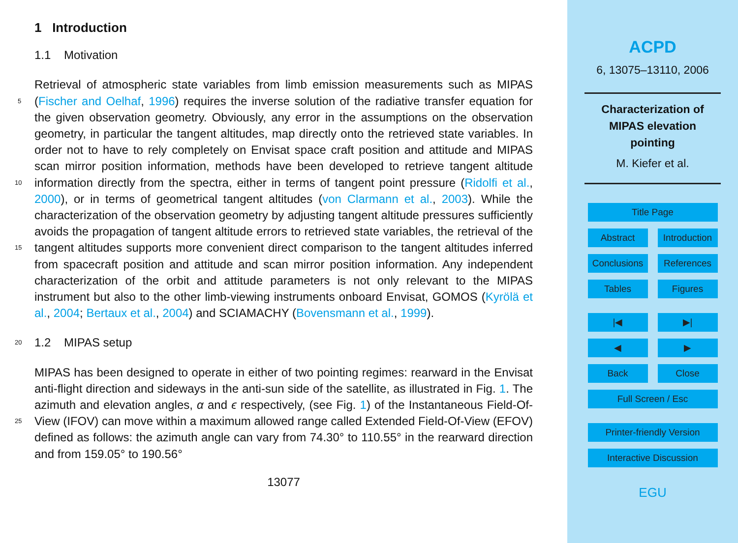1 Introduction
1.1 Motivation
Retrieval of atmospheric state variables from limb emission measurements such as MIPAS (Fischer and Oelhaf, 1996) requires the inverse solution of the radiative transfer 5 equation for the given observation geometry. Obviously, any error in the assumptions on the observation geometry, in particular the tangent altitudes, map directly onto the retrieved state variables. In order not to have to rely completely on Envisat space craft position and attitude and MIPAS scan mirror position information, methods have been developed to retrieve tangent altitude information directly from the spectra, either in 10 terms of tangent point pressure (Ridolfi et al., 2000), or in terms of geometrical tangent altitudes (von Clarmann et al., 2003). While the characterization of the observation geometry by adjusting tangent altitude pressures sufficiently avoids the propagation of tangent altitude errors to retrieved state variables, the retrieval of the tangent altitudes supports more convenient direct comparison to the tangent altitudes inferred 15 from spacecraft position and attitude and scan mirror position information. Any independent characterization of the orbit and attitude parameters is not only relevant to the MIPAS instrument but also to the other limb-viewing instruments onboard Envisat, GOMOS (Kyrölä et al., 2004; Bertaux et al., 2004) and SCIAMACHY (Bovensmann et al., 1999).
20 1.2 MIPAS setup
MIPAS has been designed to operate in either of two pointing regimes: rearward in the Envisat anti-flight direction and sideways in the anti-sun side of the satellite, as illustrated in Fig. 1. The azimuth and elevation angles, α and ϵ respectively, (see Fig. 1) of the Instantaneous Field-Of-View (IFOV) can move within a maximum allowed 25 range called Extended Field-Of-View (EFOV) defined as follows: the azimuth angle can vary from 74.30° to 110.55° in the rearward direction and from 159.05° to 190.56°
13077
ACPD
6, 13075–13110, 2006
Characterization of
MIPAS elevation
pointing
M. Kiefer et al.
Title Page
Abstract Introduction
Conclusions
References
Tables Figures
|◀ ▶|
◀ ▶
Back Close
Full Screen / Esc
Printer-friendly Version
Interactive Discussion
EGU